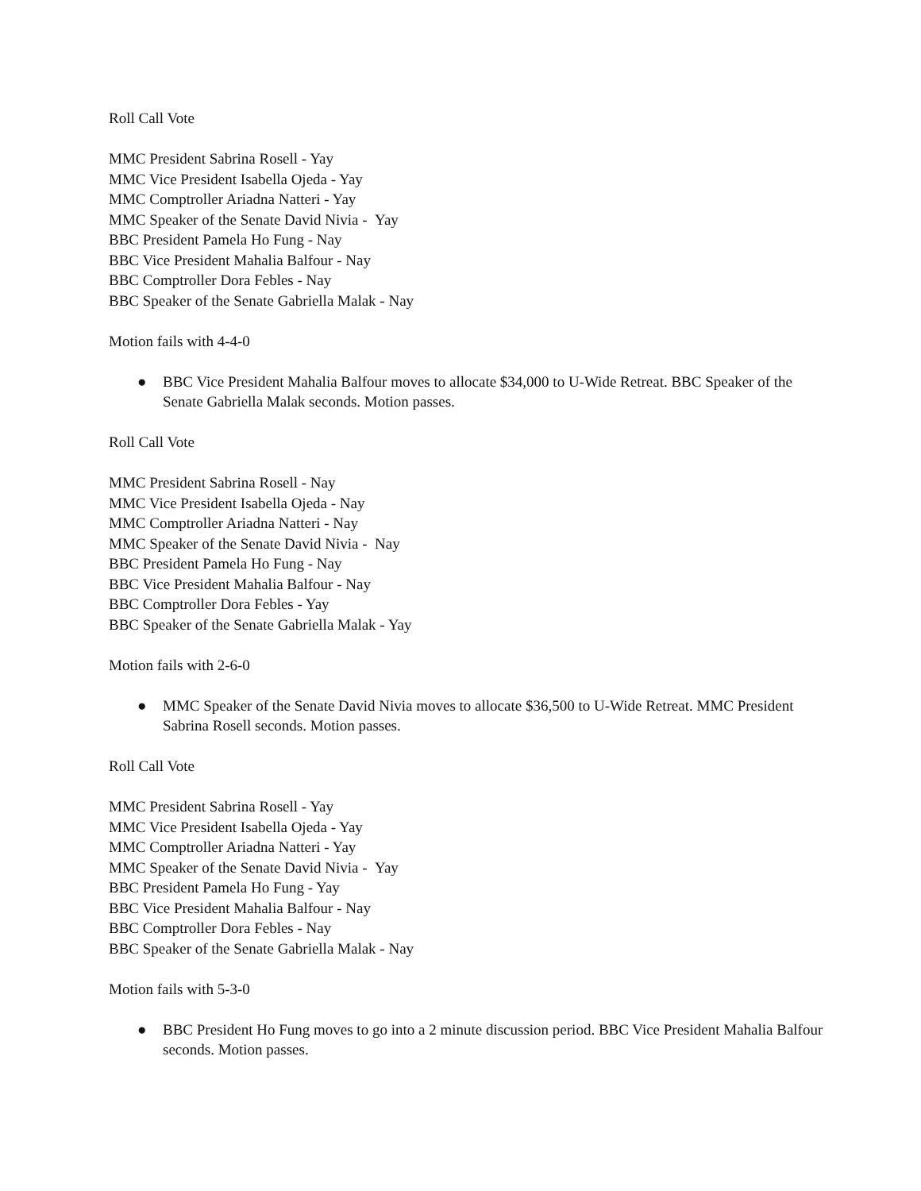Roll Call Vote
MMC President Sabrina Rosell - Yay
MMC Vice President Isabella Ojeda - Yay
MMC Comptroller Ariadna Natteri - Yay
MMC Speaker of the Senate David Nivia - Yay
BBC President Pamela Ho Fung - Nay
BBC Vice President Mahalia Balfour - Nay
BBC Comptroller Dora Febles - Nay
BBC Speaker of the Senate Gabriella Malak - Nay
Motion fails with 4-4-0
● BBC Vice President Mahalia Balfour moves to allocate $34,000 to U-Wide Retreat. BBC Speaker of the Senate Gabriella Malak seconds. Motion passes.
Roll Call Vote
MMC President Sabrina Rosell - Nay
MMC Vice President Isabella Ojeda - Nay
MMC Comptroller Ariadna Natteri - Nay
MMC Speaker of the Senate David Nivia - Nay
BBC President Pamela Ho Fung - Nay
BBC Vice President Mahalia Balfour - Nay
BBC Comptroller Dora Febles - Yay
BBC Speaker of the Senate Gabriella Malak - Yay
Motion fails with 2-6-0
● MMC Speaker of the Senate David Nivia moves to allocate $36,500 to U-Wide Retreat. MMC President Sabrina Rosell seconds. Motion passes.
Roll Call Vote
MMC President Sabrina Rosell - Yay
MMC Vice President Isabella Ojeda - Yay
MMC Comptroller Ariadna Natteri - Yay
MMC Speaker of the Senate David Nivia - Yay
BBC President Pamela Ho Fung - Yay
BBC Vice President Mahalia Balfour - Nay
BBC Comptroller Dora Febles - Nay
BBC Speaker of the Senate Gabriella Malak - Nay
Motion fails with 5-3-0
● BBC President Ho Fung moves to go into a 2 minute discussion period. BBC Vice President Mahalia Balfour seconds. Motion passes.